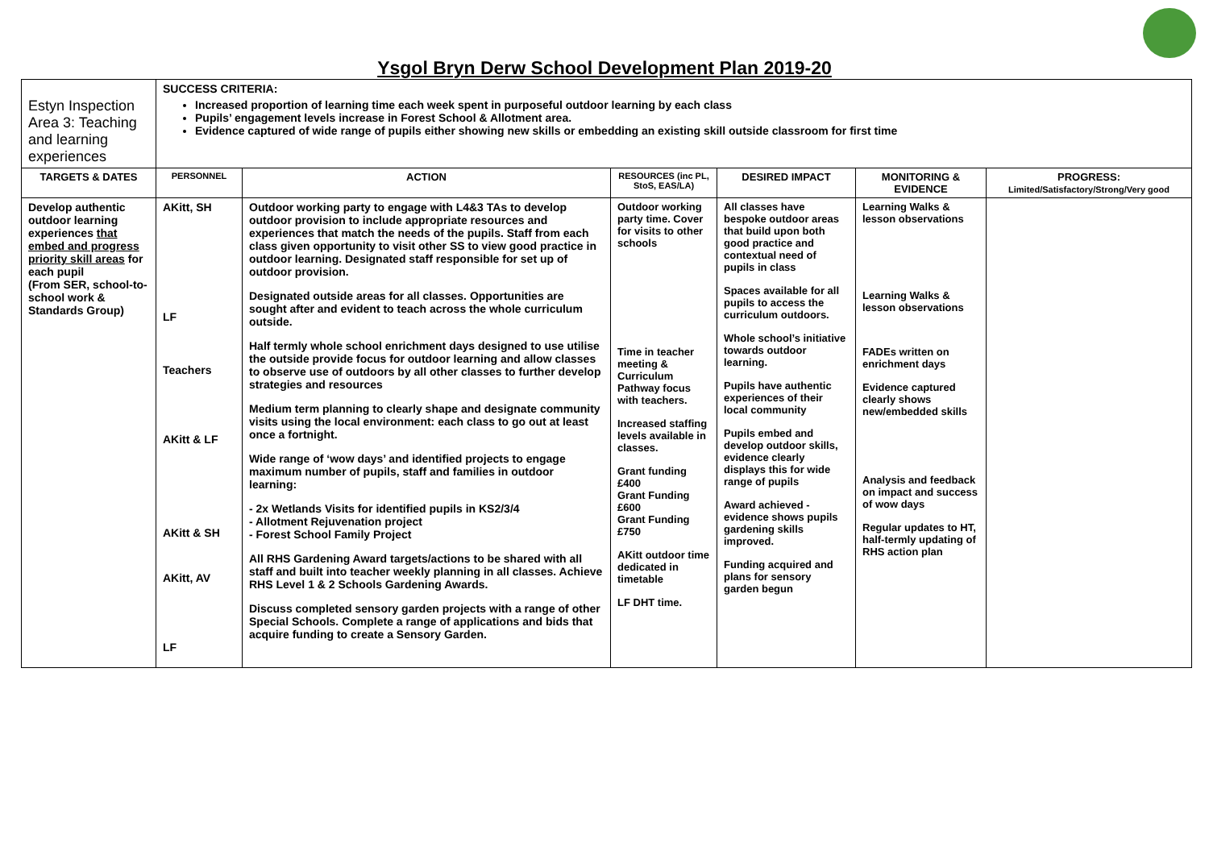Ysgol Bryn Derw School Development Plan 2019-20
| Estyn Inspection Area 3: Teaching and learning experiences | SUCCESS CRITERIA: Increased proportion of learning time each week spent in purposeful outdoor learning by each class Pupils’ engagement levels increase in Forest School & Allotment area. Evidence captured of wide range of pupils either showing new skills or embedding an existing skill outside classroom for first time | | | | | |
| TARGETS & DATES | PERSONNEL | ACTION | RESOURCES (inc PL, StoS, EAS/LA) | DESIRED IMPACT | MONITORING & EVIDENCE | PROGRESS: Limited/Satisfactory/Strong/Very good |
| Develop authentic outdoor learning experiences that embed and progress priority skill areas for each pupil (From SER, school-to-school work & Standards Group) | AKitt, SH LF Teachers AKitt & LF AKitt & SH AKitt, AV LF | Outdoor working party to engage with L4&3 TAs to develop outdoor provision to include appropriate resources and experiences that match the needs of the pupils. Staff from each class given opportunity to visit other SS to view good practice in outdoor learning. Designated staff responsible for set up of outdoor provision. Designated outside areas for all classes. Opportunities are sought after and evident to teach across the whole curriculum outside. Half termly whole school enrichment days designed to use utilise the outside provide focus for outdoor learning and allow classes to observe use of outdoors by all other classes to further develop strategies and resources Medium term planning to clearly shape and designate community visits using the local environment: each class to go out at least once a fortnight. Wide range of ‘wow days’ and identified projects to engage maximum number of pupils, staff and families in outdoor learning: - 2x Wetlands Visits for identified pupils in KS2/3/4 - Allotment Rejuvenation project - Forest School Family Project All RHS Gardening Award targets/actions to be shared with all staff and built into teacher weekly planning in all classes. Achieve RHS Level 1 & 2 Schools Gardening Awards. Discuss completed sensory garden projects with a range of other Special Schools. Complete a range of applications and bids that acquire funding to create a Sensory Garden. | Outdoor working party time. Cover for visits to other schools Time in teacher meeting & Curriculum Pathway focus with teachers. Increased staffing levels available in classes. Grant funding £400 Grant Funding £600 Grant Funding £750 AKitt outdoor time dedicated in timetable LF DHT time. | All classes have bespoke outdoor areas that build upon both good practice and contextual need of pupils in class Spaces available for all pupils to access the curriculum outdoors. Whole school’s initiative towards outdoor learning. Pupils have authentic experiences of their local community Pupils embed and develop outdoor skills, evidence clearly displays this for wide range of pupils Award achieved - evidence shows pupils gardening skills improved. Funding acquired and plans for sensory garden begun | Learning Walks & lesson observations Learning Walks & lesson observations FADEs written on enrichment days Evidence captured clearly shows new/embedded skills Analysis and feedback on impact and success of wow days Regular updates to HT, half-termly updating of RHS action plan | |